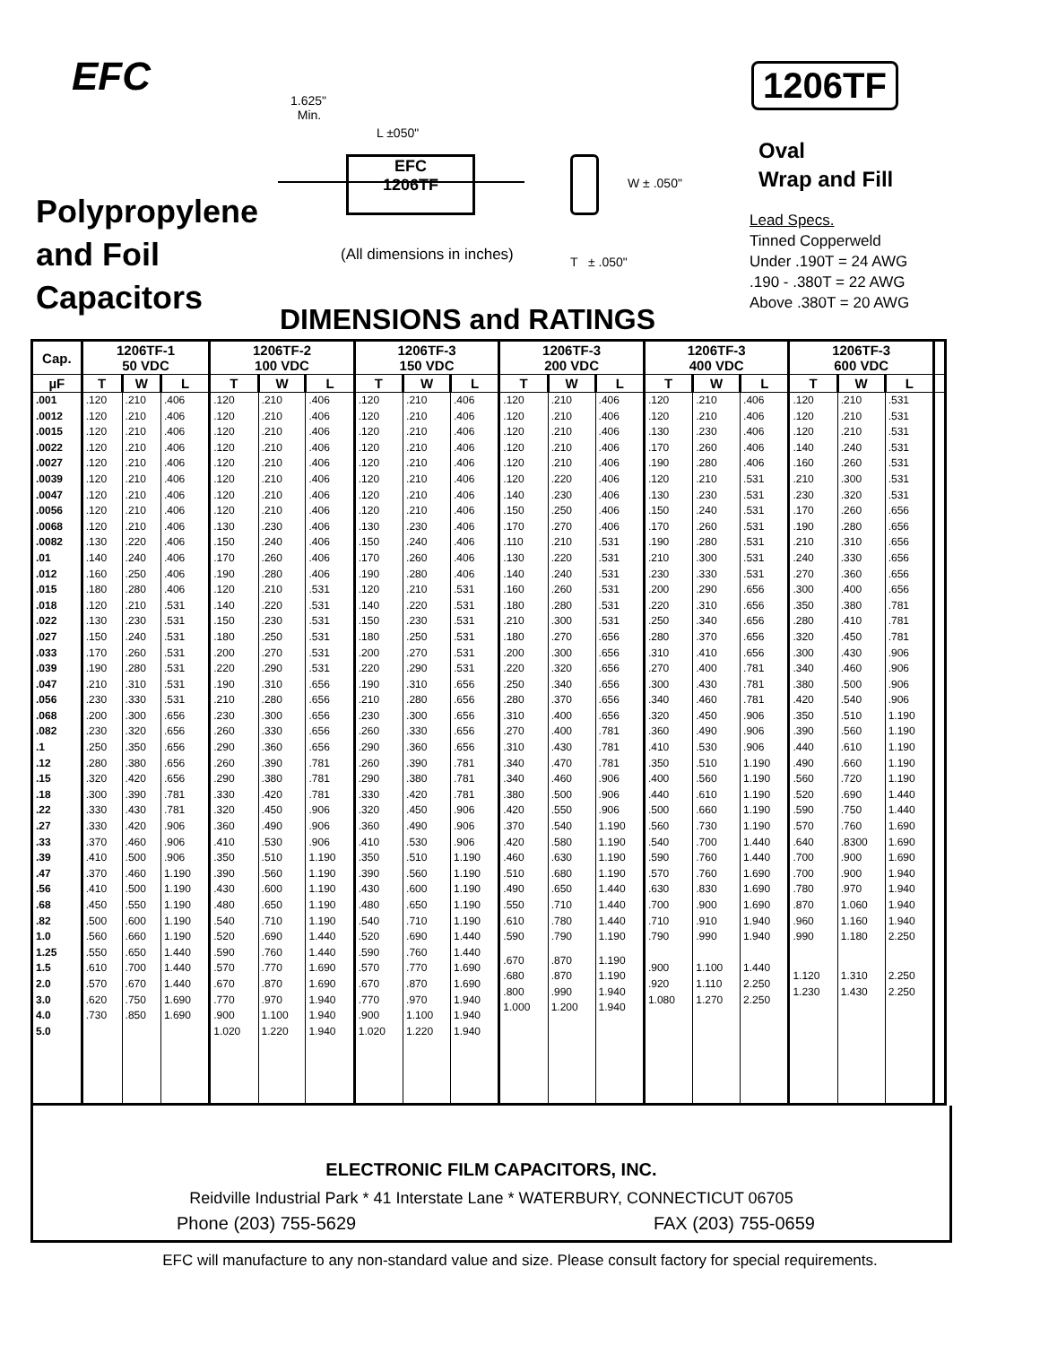EFC
Polypropylene
and Foil
Capacitors
1.625"
Min.
L ±050"
EFC
1206TF
W ± .050"
(All dimensions in inches) T ± .050"
1206TF
Oval
Wrap and Fill
Lead Specs.
Tinned Copperweld
Under .190T = 24 AWG
.190 - .380T = 22 AWG
Above .380T = 20 AWG
DIMENSIONS and RATINGS
| Cap. | 1206TF-1 50 VDC | | | 1206TF-2 100 VDC | | | 1206TF-3 150 VDC | | | 1206TF-3 200 VDC | | | 1206TF-3 400 VDC | | | 1206TF-3 600 VDC | | | |
| --- | --- | --- | --- | --- | --- | --- | --- | --- | --- | --- | --- | --- | --- | --- | --- | --- | --- | --- | --- |
| µF | T | W | L | T | W | L | T | W | L | T | W | L | T | W | L | T | W | L | |
| .001 .0012 .0015 .0022 .0027 | .120 .120 .120 .120 .120 | .210 .210 .210 .210 .210 | .406 .406 .406 .406 .406 | .120 .120 .120 .120 .120 | .210 .210 .210 .210 .210 | .406 .406 .406 .406 .406 | .120 .120 .120 .120 .120 | .210 .210 .210 .210 .210 | .406 .406 .406 .406 .406 | .120 .120 .120 .120 .120 | .210 .210 .210 .210 .210 | .406 .406 .406 .406 .406 | .120 .120 .130 .170 .190 | .210 .210 .230 .260 .280 | .406 .406 .406 .406 .406 | .120 .120 .120 .140 .160 | .210 .210 .210 .240 .260 | .531 .531 .531 .531 .531 | |
| .0039 .0047 .0056 .0068 .0082 | .120 .120 .120 .120 .130 | .210 .210 .210 .210 .220 | .406 .406 .406 .406 .406 | .120 .120 .120 .130 .150 | .210 .210 .210 .230 .240 | .406 .406 .406 .406 .406 | .120 .120 .120 .130 .150 | .210 .210 .210 .230 .240 | .406 .406 .406 .406 .406 | .120 .140 .150 .170 .110 | .220 .230 .250 .270 .210 | .406 .406 .406 .406 .531 | .120 .130 .150 .170 .190 | .210 .230 .240 .260 .280 | .531 .531 .531 .531 .531 | .210 .230 .170 .190 .210 | .300 .320 .260 .280 .310 | .531 .531 .656 .656 .656 | |
| .01 .012 .015 .018 .022 | .140 .160 .180 .120 .130 | .240 .250 .280 .210 .230 | .406 .406 .406 .531 .531 | .170 .190 .120 .140 .150 | .260 .280 .210 .220 .230 | .406 .406 .531 .531 .531 | .170 .190 .120 .140 .150 | .260 .280 .210 .220 .230 | .406 .406 .531 .531 .531 | .130 .140 .160 .180 .210 | .220 .240 .260 .280 .300 | .531 .531 .531 .531 .531 | .210 .230 .200 .220 .250 | .300 .330 .290 .310 .340 | .531 .531 .656 .656 .656 | .240 .270 .300 .350 .280 | .330 .360 .400 .380 .410 | .656 .656 .656 .781 .781 | |
| .027 .033 .039 .047 .056 | .150 .170 .190 .210 .230 | .240 .260 .280 .310 .330 | .531 .531 .531 .531 .531 | .180 .200 .220 .190 .210 | .250 .270 .290 .310 .280 | .531 .531 .531 .656 .656 | .180 .200 .220 .190 .210 | .250 .270 .290 .310 .280 | .531 .531 .531 .656 .656 | .180 .200 .220 .250 .280 | .270 .300 .320 .340 .370 | .656 .656 .656 .656 .656 | .280 .310 .270 .300 .340 | .370 .410 .400 .430 .460 | .656 .656 .781 .781 .781 | .320 .300 .340 .380 .420 | .450 .430 .460 .500 .540 | .781 .906 .906 .906 .906 | |
| .068 .082 .1 .12 .15 | .200 .230 .250 .280 .320 | .300 .320 .350 .380 .420 | .656 .656 .656 .656 .656 | .230 .260 .290 .260 .290 | .300 .330 .360 .390 .380 | .656 .656 .656 .781 .781 | .230 .260 .290 .260 .290 | .300 .330 .360 .390 .380 | .656 .656 .656 .781 .781 | .310 .270 .310 .340 .340 | .400 .400 .430 .470 .460 | .656 .781 .781 .781 .906 | .320 .360 .410 .350 .400 | .450 .490 .530 .510 .560 | .906 .906 .906 1.190 1.190 | .350 .390 .440 .490 .560 | .510 .560 .610 .660 .720 | 1.190 1.190 1.190 1.190 1.190 | |
| .18 .22 .27 .33 .39 | .300 .330 .330 .370 .410 | .390 .430 .420 .460 .500 | .781 .781 .906 .906 .906 | .330 .320 .360 .410 .350 | .420 .450 .490 .530 .510 | .781 .906 .906 .906 1.190 | .330 .320 .360 .410 .350 | .420 .450 .490 .530 .510 | .781 .906 .906 .906 1.190 | .380 .420 .370 .420 .460 | .500 .550 .540 .580 .630 | .906 .906 1.190 1.190 1.190 | .440 .500 .560 .540 .590 | .610 .660 .730 .700 .760 | 1.190 1.190 1.190 1.440 1.440 | .520 .590 .570 .640 .700 | .690 .750 .760 .8300 .900 | 1.440 1.440 1.690 1.690 1.690 | |
| .47 .56 .68 .82 1.0 | .370 .410 .450 .500 .560 | .460 .500 .550 .600 .660 | 1.190 1.190 1.190 1.190 1.190 | .390 .430 .480 .540 .520 | .560 .600 .650 .710 .690 | 1.190 1.190 1.190 1.190 1.440 | .390 .430 .480 .540 .520 | .560 .600 .650 .710 .690 | 1.190 1.190 1.190 1.190 1.440 | .510 .490 .550 .610 .590 | .680 .650 .710 .780 .790 | 1.190 1.440 1.440 1.440 1.190 | .570 .630 .700 .710 .790 | .760 .830 .900 .910 .990 | 1.690 1.690 1.690 1.940 1.940 | .700 .780 .870 .960 .990 | .900 .970 1.060 1.160 1.180 | 1.940 1.940 1.940 1.940 2.250 | |
| 1.25 1.5 2.0 3.0 4.0 | .550 .610 .570 .620 .730 | .650 .700 .670 .750 .850 | 1.440 1.440 1.440 1.690 1.690 | .590 .570 .670 .770 .900 | .760 .770 .870 .970 1.100 | 1.440 1.690 1.690 1.940 1.940 | .590 .570 .670 .770 .900 | .760 .770 .870 .970 1.100 | 1.440 1.690 1.690 1.940 1.940 | .670 .680 .800 1.000 | .870 .870 .990 1.200 | 1.190 1.190 1.940 1.940 | .900 .920 1.080 | 1.100 1.110 1.270 | 1.440 2.250 2.250 | 1.120 1.230 | 1.310 1.430 | 2.250 2.250 | |
| 5.0 | | | | 1.020 | 1.220 | 1.940 | 1.020 | 1.220 | 1.940 | | | | | | | | | | |
ELECTRONIC FILM CAPACITORS, INC.
Reidville Industrial Park * 41 Interstate Lane * WATERBURY, CONNECTICUT 06705
Phone (203) 755-5629 FAX (203) 755-0659
EFC will manufacture to any non-standard value and size. Please consult factory for special requirements.